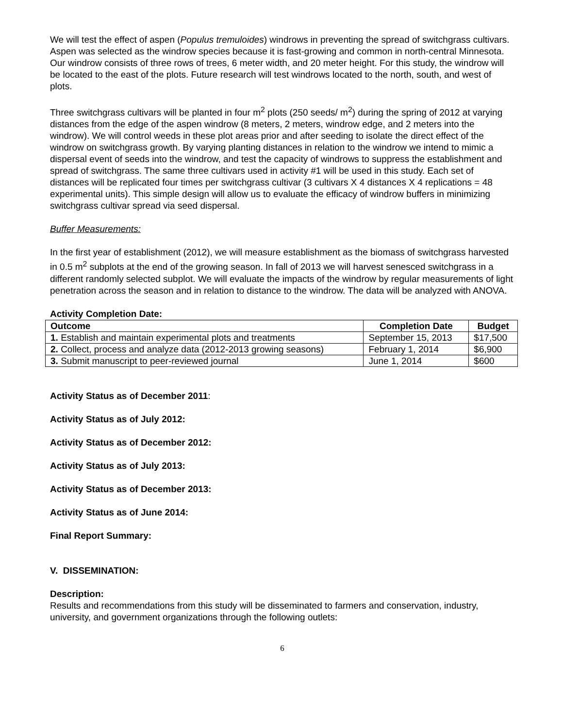We will test the effect of aspen (Populus tremuloides) windrows in preventing the spread of switchgrass cultivars. Aspen was selected as the windrow species because it is fast-growing and common in north-central Minnesota. Our windrow consists of three rows of trees, 6 meter width, and 20 meter height. For this study, the windrow will be located to the east of the plots. Future research will test windrows located to the north, south, and west of plots.
Three switchgrass cultivars will be planted in four m<sup>2</sup> plots (250 seeds/ m<sup>2</sup>) during the spring of 2012 at varying distances from the edge of the aspen windrow (8 meters, 2 meters, windrow edge, and 2 meters into the windrow). We will control weeds in these plot areas prior and after seeding to isolate the direct effect of the windrow on switchgrass growth. By varying planting distances in relation to the windrow we intend to mimic a dispersal event of seeds into the windrow, and test the capacity of windrows to suppress the establishment and spread of switchgrass. The same three cultivars used in activity #1 will be used in this study. Each set of distances will be replicated four times per switchgrass cultivar (3 cultivars X 4 distances X 4 replications = 48 experimental units). This simple design will allow us to evaluate the efficacy of windrow buffers in minimizing switchgrass cultivar spread via seed dispersal.
Buffer Measurements:
In the first year of establishment (2012), we will measure establishment as the biomass of switchgrass harvested in 0.5 m<sup>2</sup> subplots at the end of the growing season. In fall of 2013 we will harvest senesced switchgrass in a different randomly selected subplot. We will evaluate the impacts of the windrow by regular measurements of light penetration across the season and in relation to distance to the windrow. The data will be analyzed with ANOVA.
Activity Completion Date:
| Outcome | Completion Date | Budget |
| --- | --- | --- |
| 1. Establish and maintain experimental plots and treatments | September 15, 2013 | $17,500 |
| 2. Collect, process and analyze data (2012-2013 growing seasons) | February 1, 2014 | $6,900 |
| 3. Submit manuscript to peer-reviewed journal | June 1, 2014 | $600 |
Activity Status as of December 2011:
Activity Status as of July 2012:
Activity Status as of December 2012:
Activity Status as of July 2013:
Activity Status as of December 2013:
Activity Status as of June 2014:
Final Report Summary:
V. DISSEMINATION:
Description:
Results and recommendations from this study will be disseminated to farmers and conservation, industry, university, and government organizations through the following outlets:
6